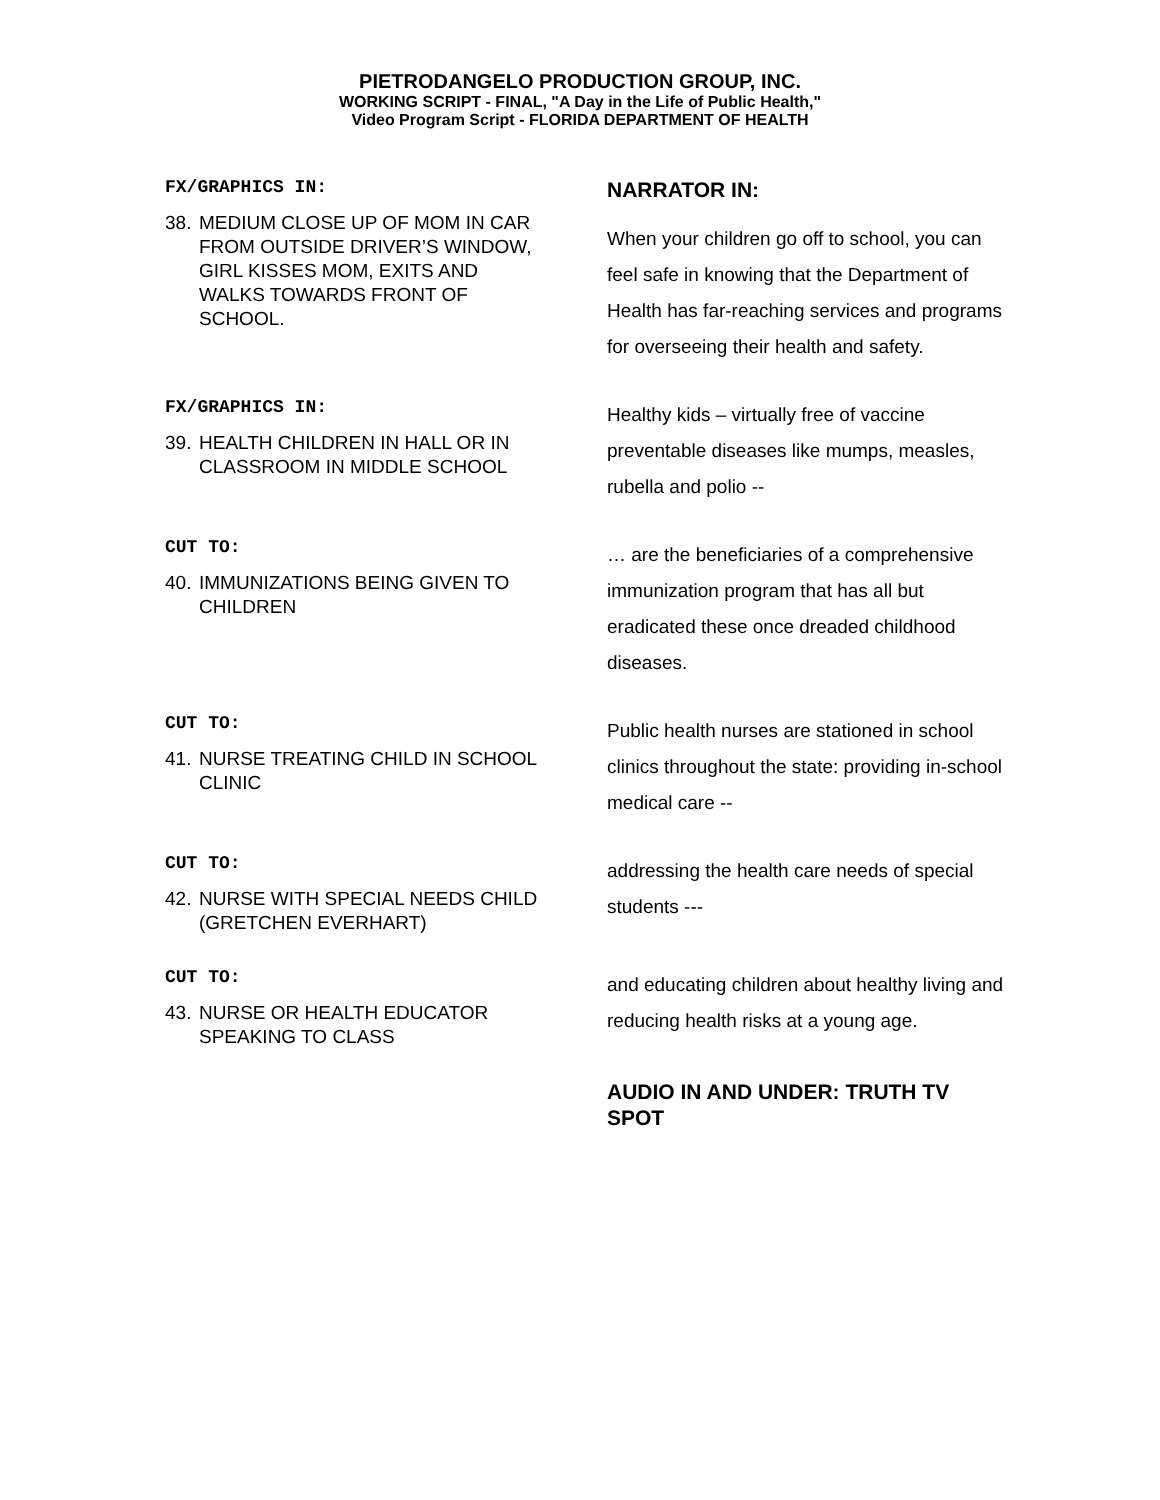PIETRODANGELO PRODUCTION GROUP, INC.
WORKING SCRIPT - FINAL, "A Day in the Life of Public Health,"
Video Program Script - FLORIDA DEPARTMENT OF HEALTH
FX/GRAPHICS IN:
38. MEDIUM CLOSE UP OF MOM IN CAR FROM OUTSIDE DRIVER’S WINDOW, GIRL KISSES MOM, EXITS AND WALKS TOWARDS FRONT OF SCHOOL.
NARRATOR IN:
When your children go off to school, you can feel safe in knowing that the Department of Health has far-reaching services and programs for overseeing their health and safety.
FX/GRAPHICS IN:
39. HEALTH CHILDREN IN HALL OR IN CLASSROOM IN MIDDLE SCHOOL
Healthy kids – virtually free of vaccine preventable diseases like mumps, measles, rubella and polio --
CUT TO:
40. IMMUNIZATIONS BEING GIVEN TO CHILDREN
… are the beneficiaries of a comprehensive immunization program that has all but eradicated these once dreaded childhood diseases.
CUT TO:
41. NURSE TREATING CHILD IN SCHOOL CLINIC
Public health nurses are stationed in school clinics throughout the state: providing in-school medical care --
CUT TO:
42. NURSE WITH SPECIAL NEEDS CHILD (GRETCHEN EVERHART)
addressing the health care needs of special students ---
CUT TO:
43. NURSE OR HEALTH EDUCATOR SPEAKING TO CLASS
and educating children about healthy living and reducing health risks at a young age.
AUDIO IN AND UNDER: TRUTH TV SPOT